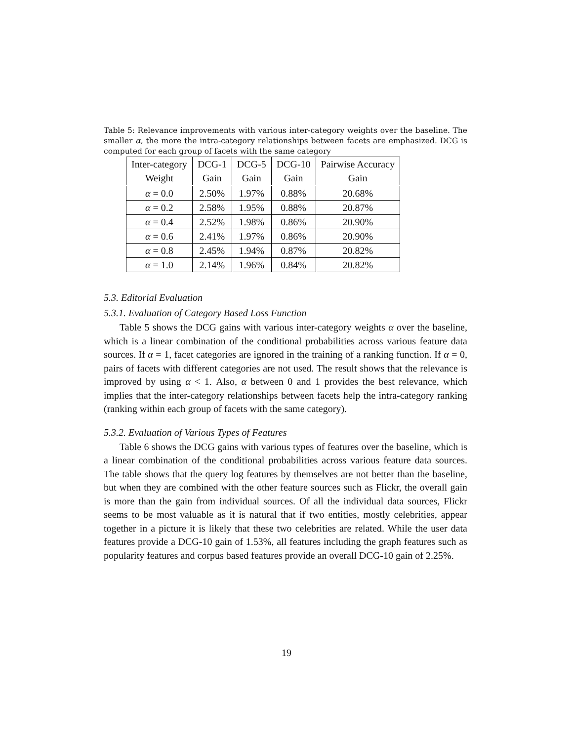Table 5: Relevance improvements with various inter-category weights over the baseline. The smaller α, the more the intra-category relationships between facets are emphasized. DCG is computed for each group of facets with the same category
| Inter-category | DCG-1 | DCG-5 | DCG-10 | Pairwise Accuracy |
| --- | --- | --- | --- | --- |
| Weight | Gain | Gain | Gain | Gain |
| α = 0.0 | 2.50% | 1.97% | 0.88% | 20.68% |
| α = 0.2 | 2.58% | 1.95% | 0.88% | 20.87% |
| α = 0.4 | 2.52% | 1.98% | 0.86% | 20.90% |
| α = 0.6 | 2.41% | 1.97% | 0.86% | 20.90% |
| α = 0.8 | 2.45% | 1.94% | 0.87% | 20.82% |
| α = 1.0 | 2.14% | 1.96% | 0.84% | 20.82% |
5.3. Editorial Evaluation
5.3.1. Evaluation of Category Based Loss Function
Table 5 shows the DCG gains with various inter-category weights α over the baseline, which is a linear combination of the conditional probabilities across various feature data sources. If α = 1, facet categories are ignored in the training of a ranking function. If α = 0, pairs of facets with different categories are not used. The result shows that the relevance is improved by using α < 1. Also, α between 0 and 1 provides the best relevance, which implies that the inter-category relationships between facets help the intra-category ranking (ranking within each group of facets with the same category).
5.3.2. Evaluation of Various Types of Features
Table 6 shows the DCG gains with various types of features over the baseline, which is a linear combination of the conditional probabilities across various feature data sources. The table shows that the query log features by themselves are not better than the baseline, but when they are combined with the other feature sources such as Flickr, the overall gain is more than the gain from individual sources. Of all the individual data sources, Flickr seems to be most valuable as it is natural that if two entities, mostly celebrities, appear together in a picture it is likely that these two celebrities are related. While the user data features provide a DCG-10 gain of 1.53%, all features including the graph features such as popularity features and corpus based features provide an overall DCG-10 gain of 2.25%.
19